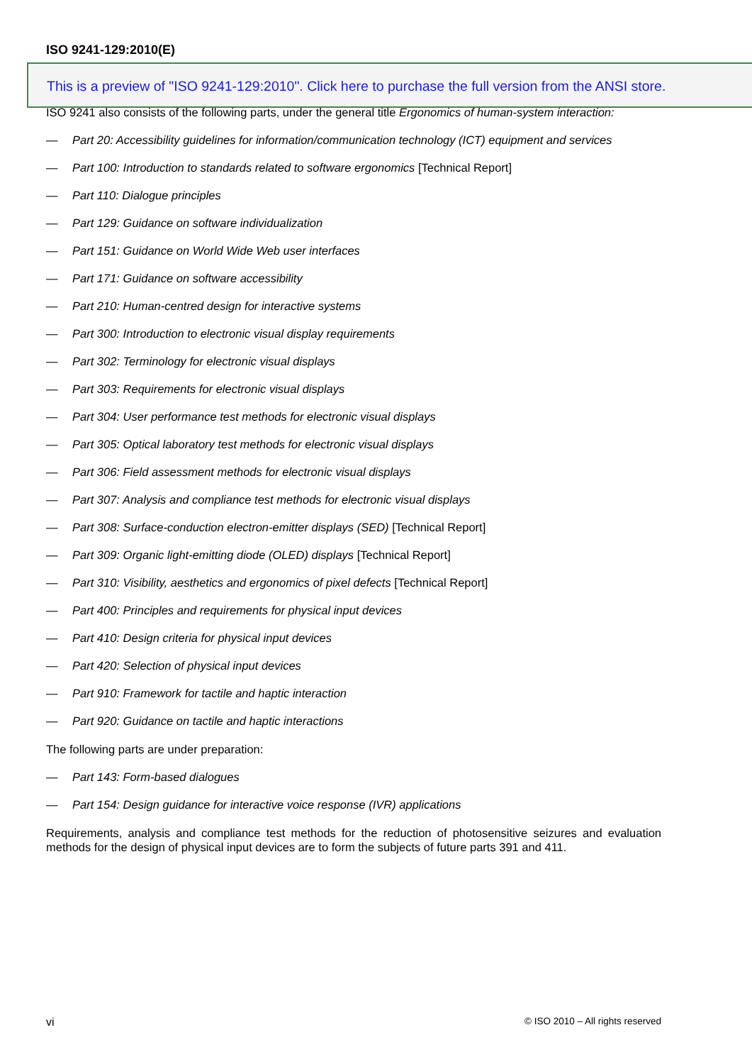ISO 9241-129:2010(E)
ISO 9241 also consists of the following parts, under the general title Ergonomics of human-system interaction:
— Part 20: Accessibility guidelines for information/communication technology (ICT) equipment and services
— Part 100: Introduction to standards related to software ergonomics [Technical Report]
— Part 110: Dialogue principles
— Part 129: Guidance on software individualization
— Part 151: Guidance on World Wide Web user interfaces
— Part 171: Guidance on software accessibility
— Part 210: Human-centred design for interactive systems
— Part 300: Introduction to electronic visual display requirements
— Part 302: Terminology for electronic visual displays
— Part 303: Requirements for electronic visual displays
— Part 304: User performance test methods for electronic visual displays
— Part 305: Optical laboratory test methods for electronic visual displays
— Part 306: Field assessment methods for electronic visual displays
— Part 307: Analysis and compliance test methods for electronic visual displays
— Part 308: Surface-conduction electron-emitter displays (SED) [Technical Report]
— Part 309: Organic light-emitting diode (OLED) displays [Technical Report]
— Part 310: Visibility, aesthetics and ergonomics of pixel defects [Technical Report]
— Part 400: Principles and requirements for physical input devices
— Part 410: Design criteria for physical input devices
— Part 420: Selection of physical input devices
— Part 910: Framework for tactile and haptic interaction
— Part 920: Guidance on tactile and haptic interactions
The following parts are under preparation:
— Part 143: Form-based dialogues
— Part 154: Design guidance for interactive voice response (IVR) applications
Requirements, analysis and compliance test methods for the reduction of photosensitive seizures and evaluation methods for the design of physical input devices are to form the subjects of future parts 391 and 411.
This is a preview of "ISO 9241-129:2010". Click here to purchase the full version from the ANSI store.
vi © ISO 2010 – All rights reserved